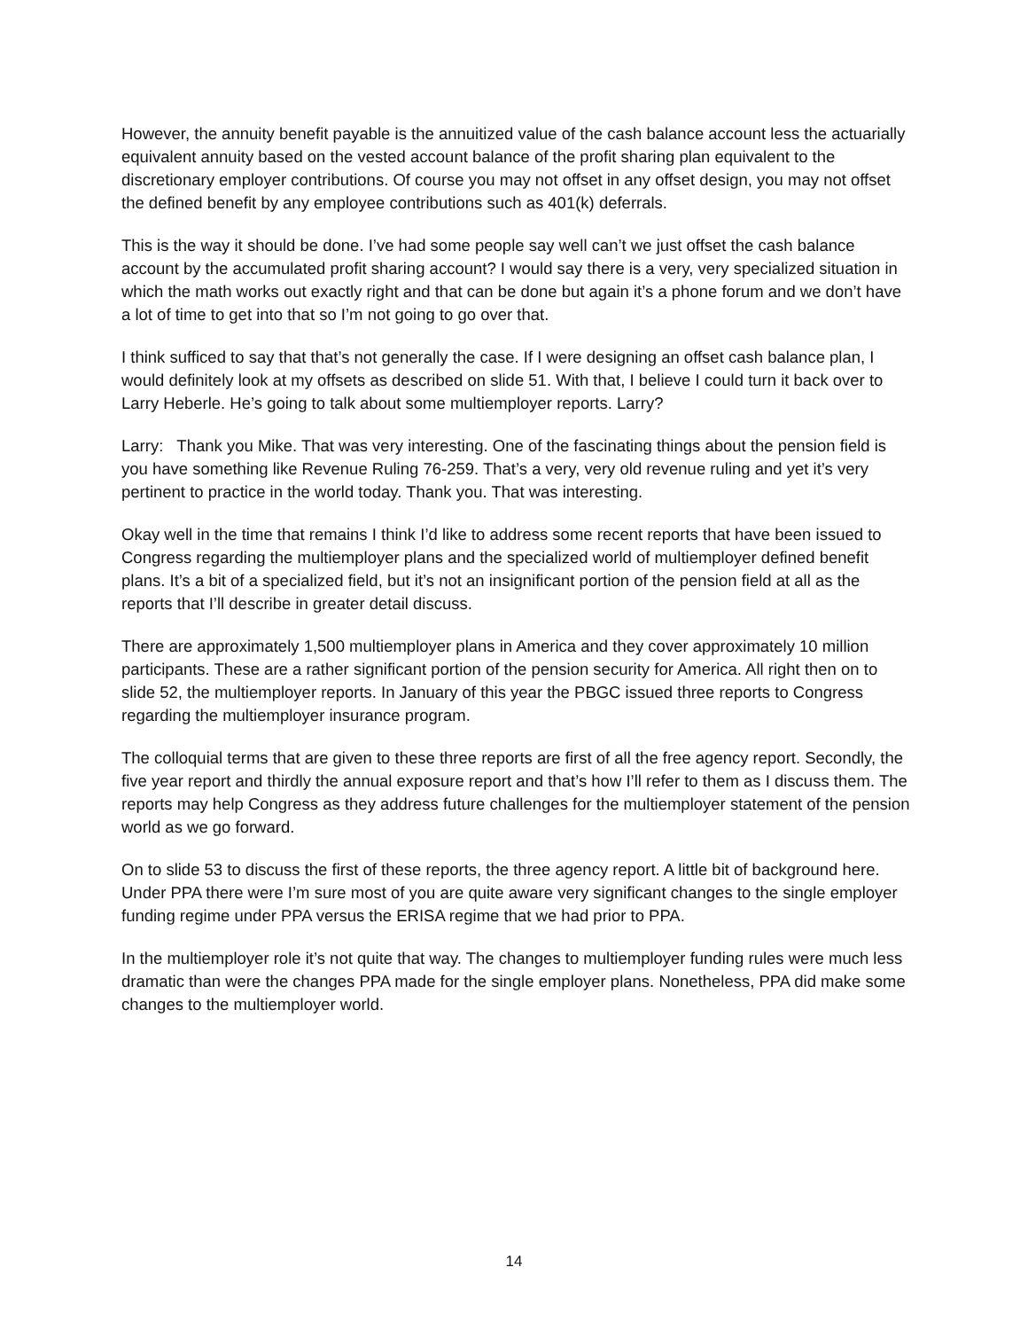However, the annuity benefit payable is the annuitized value of the cash balance account less the actuarially equivalent annuity based on the vested account balance of the profit sharing plan equivalent to the discretionary employer contributions. Of course you may not offset in any offset design, you may not offset the defined benefit by any employee contributions such as 401(k) deferrals.
This is the way it should be done. I’ve had some people say well can’t we just offset the cash balance account by the accumulated profit sharing account? I would say there is a very, very specialized situation in which the math works out exactly right and that can be done but again it’s a phone forum and we don’t have a lot of time to get into that so I’m not going to go over that.
I think sufficed to say that that’s not generally the case. If I were designing an offset cash balance plan, I would definitely look at my offsets as described on slide 51. With that, I believe I could turn it back over to Larry Heberle. He’s going to talk about some multiemployer reports. Larry?
Larry: Thank you Mike. That was very interesting. One of the fascinating things about the pension field is you have something like Revenue Ruling 76-259. That’s a very, very old revenue ruling and yet it’s very pertinent to practice in the world today. Thank you. That was interesting.
Okay well in the time that remains I think I’d like to address some recent reports that have been issued to Congress regarding the multiemployer plans and the specialized world of multiemployer defined benefit plans. It’s a bit of a specialized field, but it’s not an insignificant portion of the pension field at all as the reports that I’ll describe in greater detail discuss.
There are approximately 1,500 multiemployer plans in America and they cover approximately 10 million participants. These are a rather significant portion of the pension security for America. All right then on to slide 52, the multiemployer reports. In January of this year the PBGC issued three reports to Congress regarding the multiemployer insurance program.
The colloquial terms that are given to these three reports are first of all the free agency report. Secondly, the five year report and thirdly the annual exposure report and that’s how I’ll refer to them as I discuss them. The reports may help Congress as they address future challenges for the multiemployer statement of the pension world as we go forward.
On to slide 53 to discuss the first of these reports, the three agency report. A little bit of background here. Under PPA there were I’m sure most of you are quite aware very significant changes to the single employer funding regime under PPA versus the ERISA regime that we had prior to PPA.
In the multiemployer role it’s not quite that way. The changes to multiemployer funding rules were much less dramatic than were the changes PPA made for the single employer plans. Nonetheless, PPA did make some changes to the multiemployer world.
14